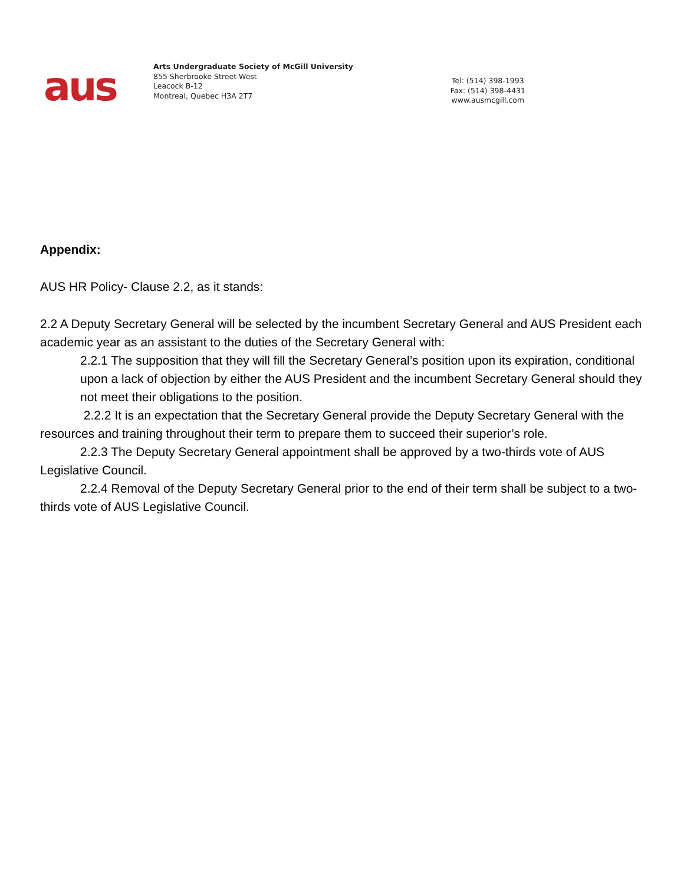aus
Arts Undergraduate Society of McGill University
855 Sherbrooke Street West
Leacock B-12
Montreal, Quebec H3A 2T7
Tel: (514) 398-1993
Fax: (514) 398-4431
www.ausmcgill.com
Appendix:
AUS HR Policy- Clause 2.2, as it stands:
2.2 A Deputy Secretary General will be selected by the incumbent Secretary General and AUS President each academic year as an assistant to the duties of the Secretary General with:
2.2.1 The supposition that they will fill the Secretary General’s position upon its expiration, conditional upon a lack of objection by either the AUS President and the incumbent Secretary General should they not meet their obligations to the position.
2.2.2 It is an expectation that the Secretary General provide the Deputy Secretary General with the resources and training throughout their term to prepare them to succeed their superior’s role.
2.2.3 The Deputy Secretary General appointment shall be approved by a two-thirds vote of AUS Legislative Council.
2.2.4 Removal of the Deputy Secretary General prior to the end of their term shall be subject to a two-thirds vote of AUS Legislative Council.